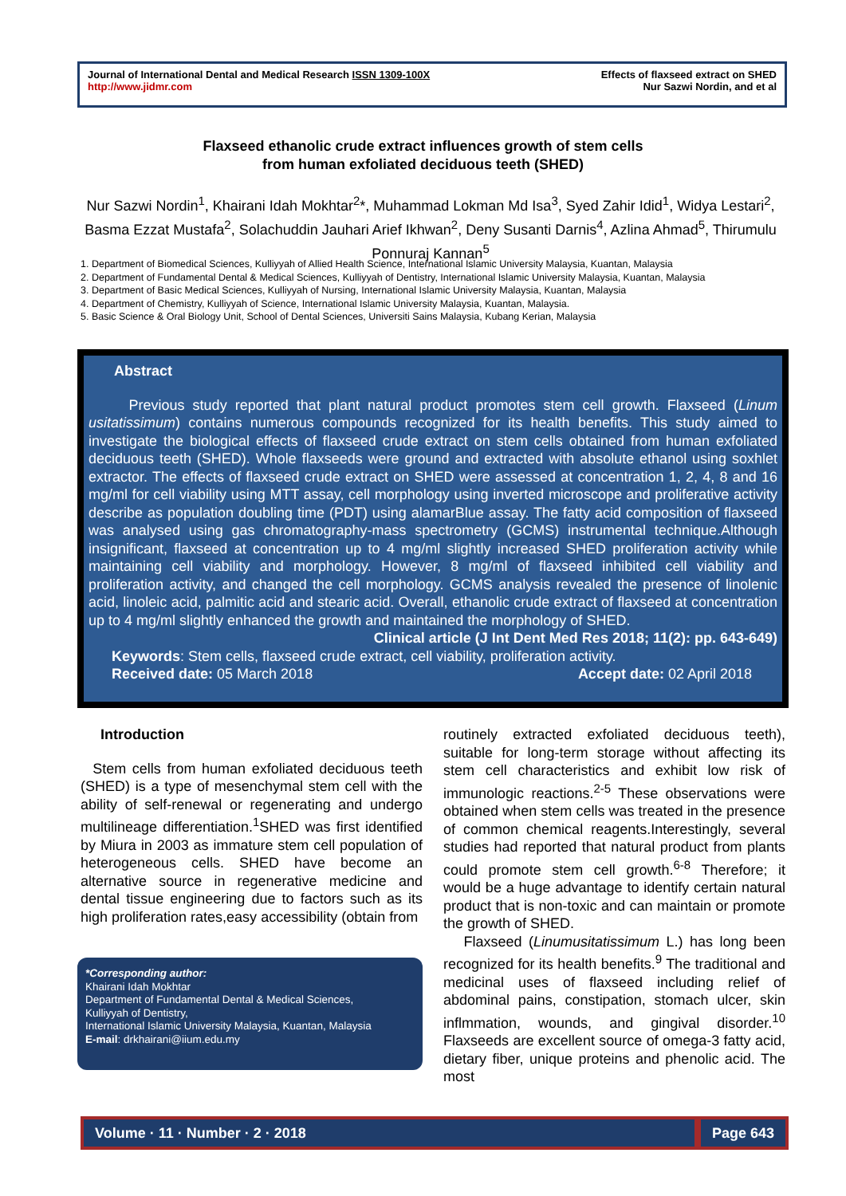Journal of International Dental and Medical Research ISSN 1309-100X
http://www.jidmr.com
Effects of flaxseed extract on SHED
Nur Sazwi Nordin, and et al
Flaxseed ethanolic crude extract influences growth of stem cells
from human exfoliated deciduous teeth (SHED)
Nur Sazwi Nordin<sup>1</sup>, Khairani Idah Mokhtar<sup>2</sup>*, Muhammad Lokman Md Isa<sup>3</sup>, Syed Zahir Idid<sup>1</sup>, Widya Lestari<sup>2</sup>, Basma Ezzat Mustafa<sup>2</sup>, Solachuddin Jauhari Arief Ikhwan<sup>2</sup>, Deny Susanti Darnis<sup>4</sup>, Azlina Ahmad<sup>5</sup>, Thirumulu Ponnuraj Kannan<sup>5</sup>
1. Department of Biomedical Sciences, Kulliyyah of Allied Health Science, International Islamic University Malaysia, Kuantan, Malaysia
2. Department of Fundamental Dental & Medical Sciences, Kulliyyah of Dentistry, International Islamic University Malaysia, Kuantan, Malaysia
3. Department of Basic Medical Sciences, Kulliyyah of Nursing, International Islamic University Malaysia, Kuantan, Malaysia
4. Department of Chemistry, Kulliyyah of Science, International Islamic University Malaysia, Kuantan, Malaysia.
5. Basic Science & Oral Biology Unit, School of Dental Sciences, Universiti Sains Malaysia, Kubang Kerian, Malaysia
Abstract
Previous study reported that plant natural product promotes stem cell growth. Flaxseed (Linum usitatissimum) contains numerous compounds recognized for its health benefits. This study aimed to investigate the biological effects of flaxseed crude extract on stem cells obtained from human exfoliated deciduous teeth (SHED). Whole flaxseeds were ground and extracted with absolute ethanol using soxhlet extractor. The effects of flaxseed crude extract on SHED were assessed at concentration 1, 2, 4, 8 and 16 mg/ml for cell viability using MTT assay, cell morphology using inverted microscope and proliferative activity describe as population doubling time (PDT) using alamarBlue assay. The fatty acid composition of flaxseed was analysed using gas chromatography-mass spectrometry (GCMS) instrumental technique.Although insignificant, flaxseed at concentration up to 4 mg/ml slightly increased SHED proliferation activity while maintaining cell viability and morphology. However, 8 mg/ml of flaxseed inhibited cell viability and proliferation activity, and changed the cell morphology. GCMS analysis revealed the presence of linolenic acid, linoleic acid, palmitic acid and stearic acid. Overall, ethanolic crude extract of flaxseed at concentration up to 4 mg/ml slightly enhanced the growth and maintained the morphology of SHED.
Clinical article (J Int Dent Med Res 2018; 11(2): pp. 643-649)
Keywords: Stem cells, flaxseed crude extract, cell viability, proliferation activity.
Received date: 05 March 2018 Accept date: 02 April 2018
Introduction
Stem cells from human exfoliated deciduous teeth (SHED) is a type of mesenchymal stem cell with the ability of self-renewal or regenerating and undergo multilineage differentiation.<sup>1</sup>SHED was first identified by Miura in 2003 as immature stem cell population of heterogeneous cells. SHED have become an alternative source in regenerative medicine and dental tissue engineering due to factors such as its high proliferation rates,easy accessibility (obtain from
*Corresponding author:
Khairani Idah Mokhtar
Department of Fundamental Dental & Medical Sciences,
Kulliyyah of Dentistry,
International Islamic University Malaysia, Kuantan, Malaysia
E-mail: drkhairani@iium.edu.my
routinely extracted exfoliated deciduous teeth), suitable for long-term storage without affecting its stem cell characteristics and exhibit low risk of immunologic reactions.<sup>2-5</sup> These observations were obtained when stem cells was treated in the presence of common chemical reagents.Interestingly, several studies had reported that natural product from plants could promote stem cell growth.<sup>6-8</sup> Therefore; it would be a huge advantage to identify certain natural product that is non-toxic and can maintain or promote the growth of SHED.
Flaxseed (Linumusitatissimum L.) has long been recognized for its health benefits.<sup>9</sup> The traditional and medicinal uses of flaxseed including relief of abdominal pains, constipation, stomach ulcer, skin inflmmation, wounds, and gingival disorder.<sup>10</sup> Flaxseeds are excellent source of omega-3 fatty acid, dietary fiber, unique proteins and phenolic acid. The most
Volume · 11 · Number · 2 · 2018
Page 643